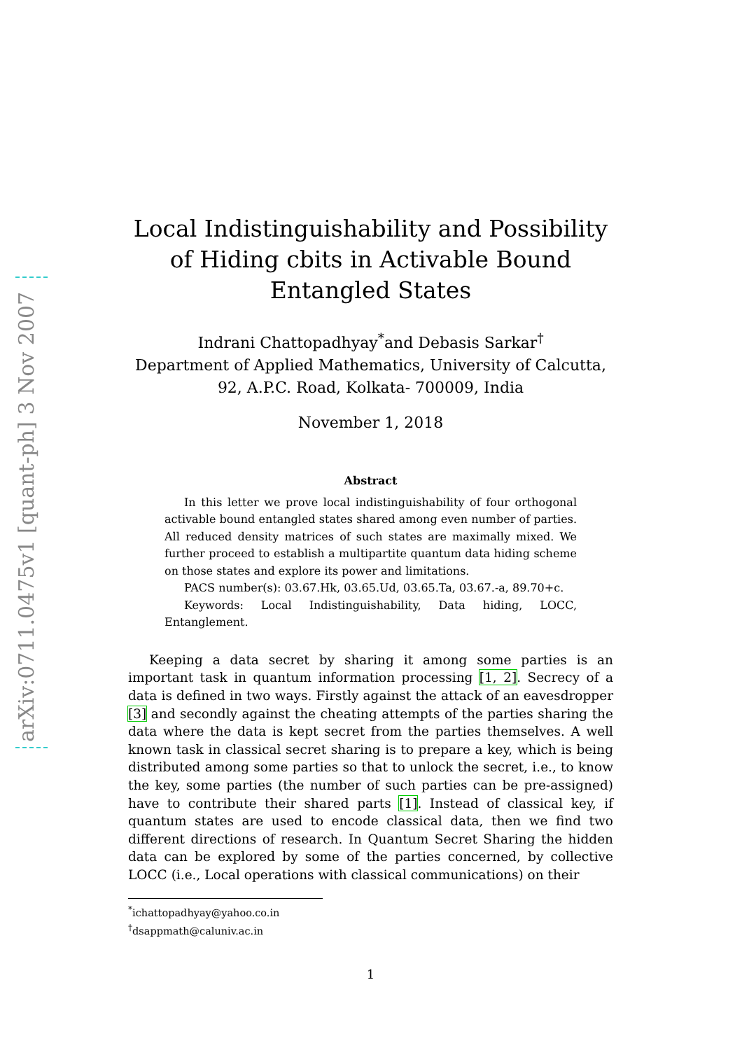arXiv:0711.0475v1 [quant-ph] 3 Nov 2007
Local Indistinguishability and Possibility of Hiding cbits in Activable Bound Entangled States
Indrani Chattopadhyay<sup>*</sup>and Debasis Sarkar<sup>†</sup>
Department of Applied Mathematics, University of Calcutta,
92, A.P.C. Road, Kolkata- 700009, India
November 1, 2018
Abstract
In this letter we prove local indistinguishability of four orthogonal activable bound entangled states shared among even number of parties. All reduced density matrices of such states are maximally mixed. We further proceed to establish a multipartite quantum data hiding scheme on those states and explore its power and limitations.
PACS number(s): 03.67.Hk, 03.65.Ud, 03.65.Ta, 03.67.-a, 89.70+c.
Keywords: Local Indistinguishability, Data hiding, LOCC, Entanglement.
Keeping a data secret by sharing it among some parties is an important task in quantum information processing [1, 2]. Secrecy of a data is defined in two ways. Firstly against the attack of an eavesdropper [3] and secondly against the cheating attempts of the parties sharing the data where the data is kept secret from the parties themselves. A well known task in classical secret sharing is to prepare a key, which is being distributed among some parties so that to unlock the secret, i.e., to know the key, some parties (the number of such parties can be pre-assigned) have to contribute their shared parts [1]. Instead of classical key, if quantum states are used to encode classical data, then we find two different directions of research. In Quantum Secret Sharing the hidden data can be explored by some of the parties concerned, by collective LOCC (i.e., Local operations with classical communications) on their
<sup>*</sup> ichattopadhyay@yahoo.co.in
<sup>†</sup> dsappmath@caluniv.ac.in
1